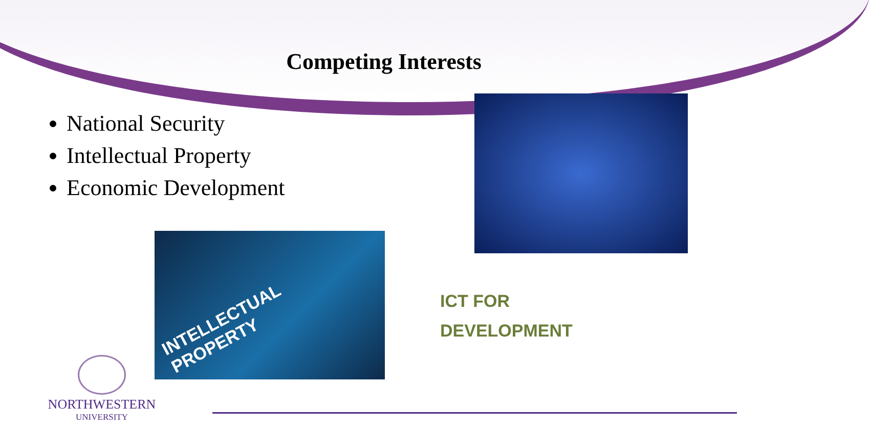Competing Interests
National Security
Intellectual Property
Economic Development
INTELLECTUAL PROPERTY
ICT FOR
DEVELOPMENT
NORTHWESTERN
UNIVERSITY